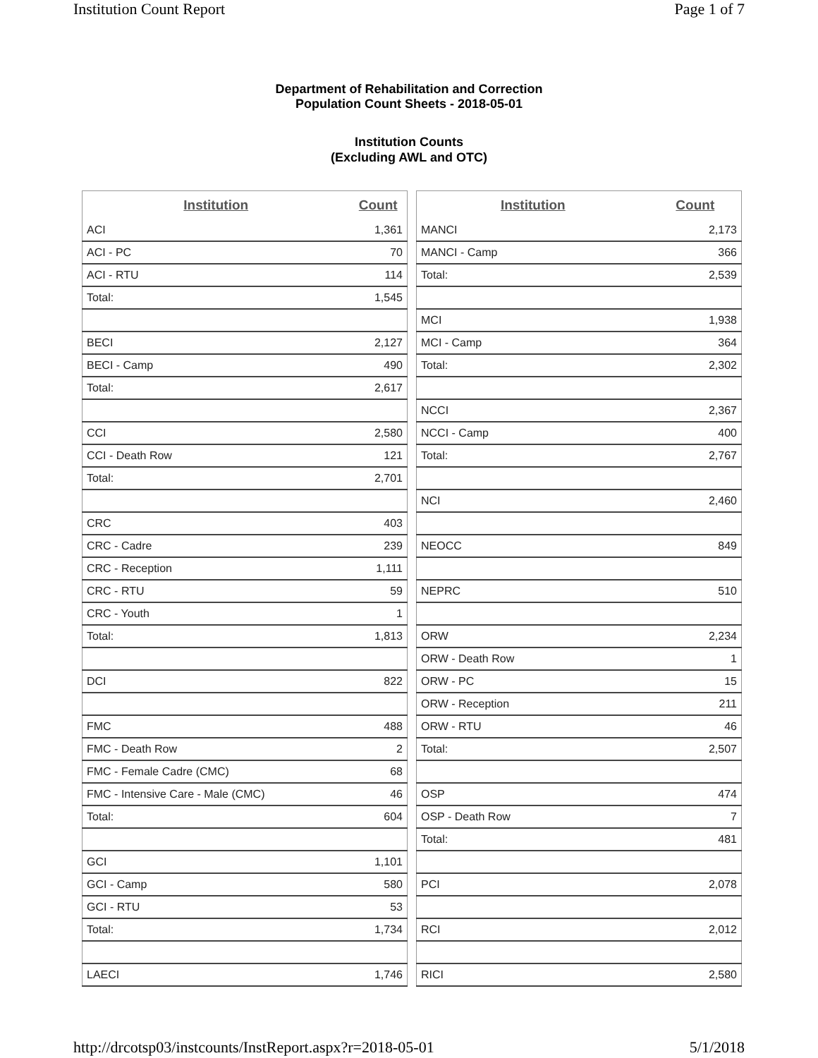Institution Count Report Page 1 of 7
Department of Rehabilitation and Correction
Population Count Sheets - 2018-05-01
Institution Counts
(Excluding AWL and OTC)
| Institution | Count |
| --- | --- |
| ACI | 1,361 |
| ACI - PC | 70 |
| ACI - RTU | 114 |
| Total: | 1,545 |
| BECI | 2,127 |
| BECI - Camp | 490 |
| Total: | 2,617 |
| CCI | 2,580 |
| CCI - Death Row | 121 |
| Total: | 2,701 |
| CRC | 403 |
| CRC - Cadre | 239 |
| CRC - Reception | 1,111 |
| CRC - RTU | 59 |
| CRC - Youth | 1 |
| Total: | 1,813 |
| DCI | 822 |
| FMC | 488 |
| FMC - Death Row | 2 |
| FMC - Female Cadre (CMC) | 68 |
| FMC - Intensive Care - Male (CMC) | 46 |
| Total: | 604 |
| GCI | 1,101 |
| GCI - Camp | 580 |
| GCI - RTU | 53 |
| Total: | 1,734 |
| LAECI | 1,746 |
| Institution | Count |
| --- | --- |
| MANCI | 2,173 |
| MANCI - Camp | 366 |
| Total: | 2,539 |
| MCI | 1,938 |
| MCI - Camp | 364 |
| Total: | 2,302 |
| NCCI | 2,367 |
| NCCI - Camp | 400 |
| Total: | 2,767 |
| NCI | 2,460 |
| NEOCC | 849 |
| NEPRC | 510 |
| ORW | 2,234 |
| ORW - Death Row | 1 |
| ORW - PC | 15 |
| ORW - Reception | 211 |
| ORW - RTU | 46 |
| Total: | 2,507 |
| OSP | 474 |
| OSP - Death Row | 7 |
| Total: | 481 |
| PCI | 2,078 |
| RCI | 2,012 |
| RICI | 2,580 |
http://drcotsp03/instcounts/InstReport.aspx?r=2018-05-01 5/1/2018